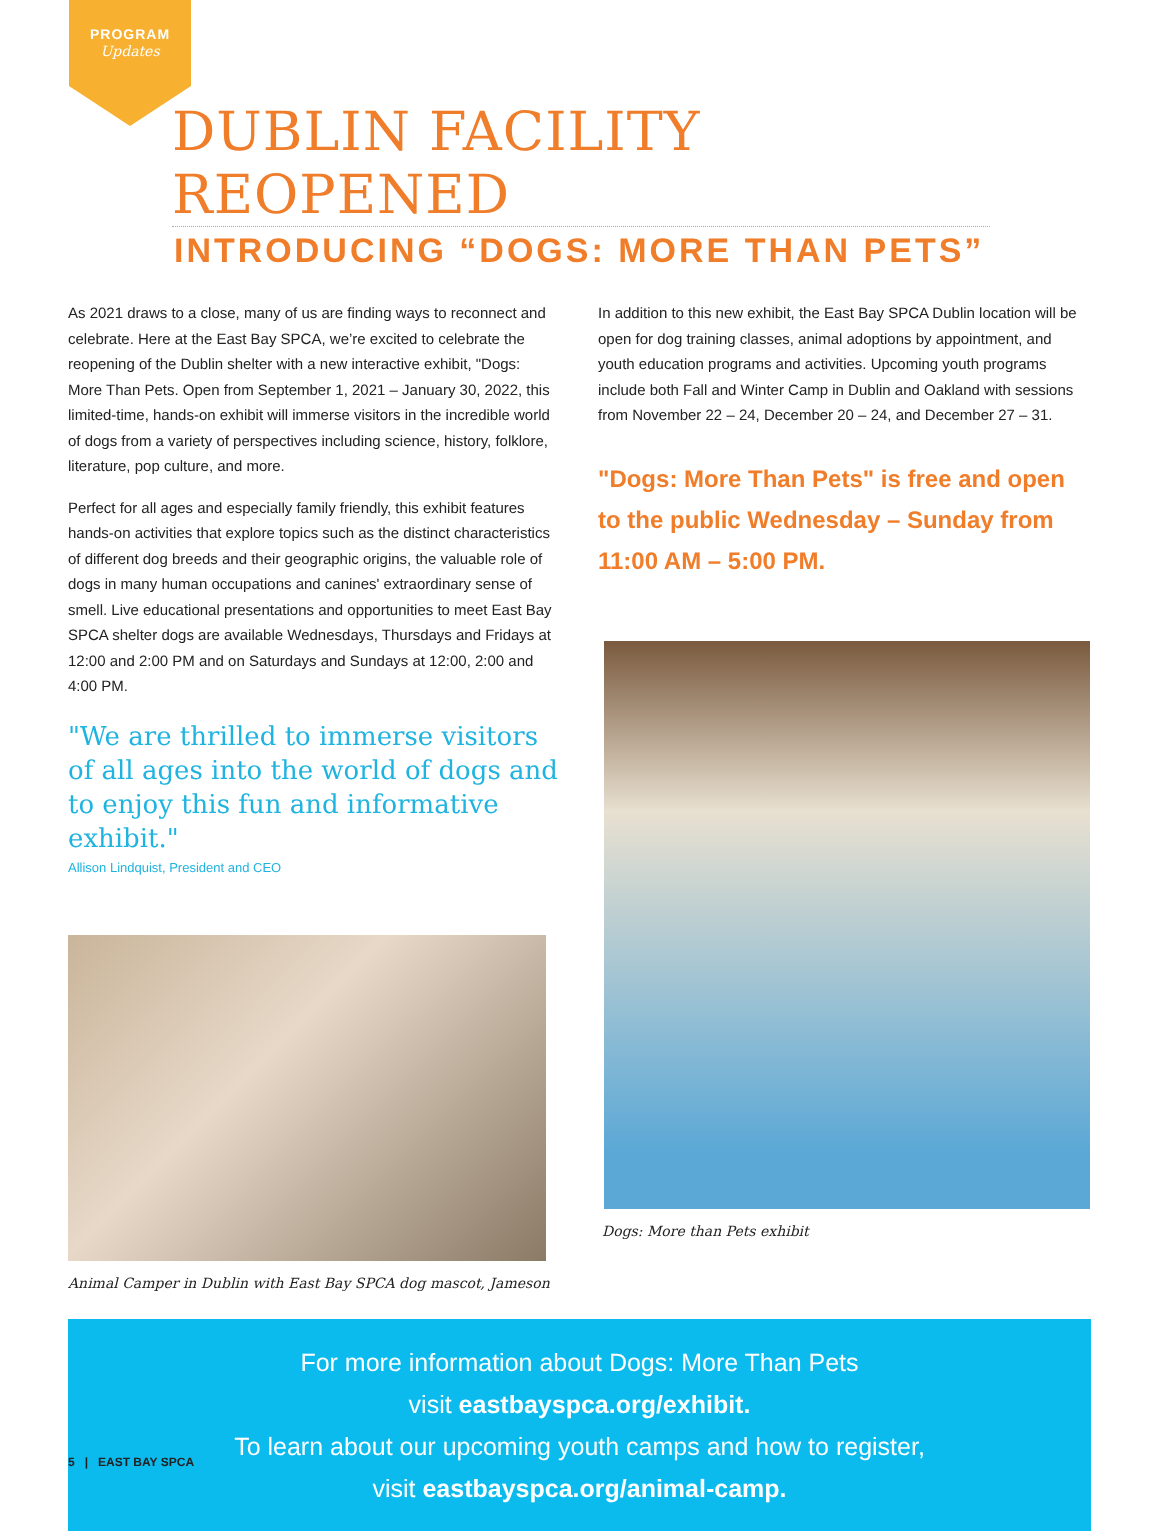PROGRAM
Updates
DUBLIN FACILITY REOPENED
INTRODUCING “DOGS: MORE THAN PETS”
As 2021 draws to a close, many of us are finding ways to reconnect and celebrate. Here at the East Bay SPCA, we’re excited to celebrate the reopening of the Dublin shelter with a new interactive exhibit, "Dogs: More Than Pets. Open from September 1, 2021 – January 30, 2022, this limited-time, hands-on exhibit will immerse visitors in the incredible world of dogs from a variety of perspectives including science, history, folklore, literature, pop culture, and more.
Perfect for all ages and especially family friendly, this exhibit features hands-on activities that explore topics such as the distinct characteristics of different dog breeds and their geographic origins, the valuable role of dogs in many human occupations and canines' extraordinary sense of smell. Live educational presentations and opportunities to meet East Bay SPCA shelter dogs are available Wednesdays, Thursdays and Fridays at 12:00 and 2:00 PM and on Saturdays and Sundays at 12:00, 2:00 and 4:00 PM.
"We are thrilled to immerse visitors of all ages into the world of dogs and to enjoy this fun and informative exhibit."
Allison Lindquist, President and CEO
Animal Camper in Dublin with East Bay SPCA dog mascot, Jameson
In addition to this new exhibit, the East Bay SPCA Dublin location will be open for dog training classes, animal adoptions by appointment, and youth education programs and activities. Upcoming youth programs include both Fall and Winter Camp in Dublin and Oakland with sessions from November 22 – 24, December 20 – 24, and December 27 – 31.
"Dogs: More Than Pets" is free and open to the public Wednesday – Sunday from 11:00 AM – 5:00 PM.
Dogs: More than Pets exhibit
For more information about Dogs: More Than Pets
visit eastbayspca.org/exhibit.
To learn about our upcoming youth camps and how to register,
visit eastbayspca.org/animal-camp.
5 | EAST BAY SPCA